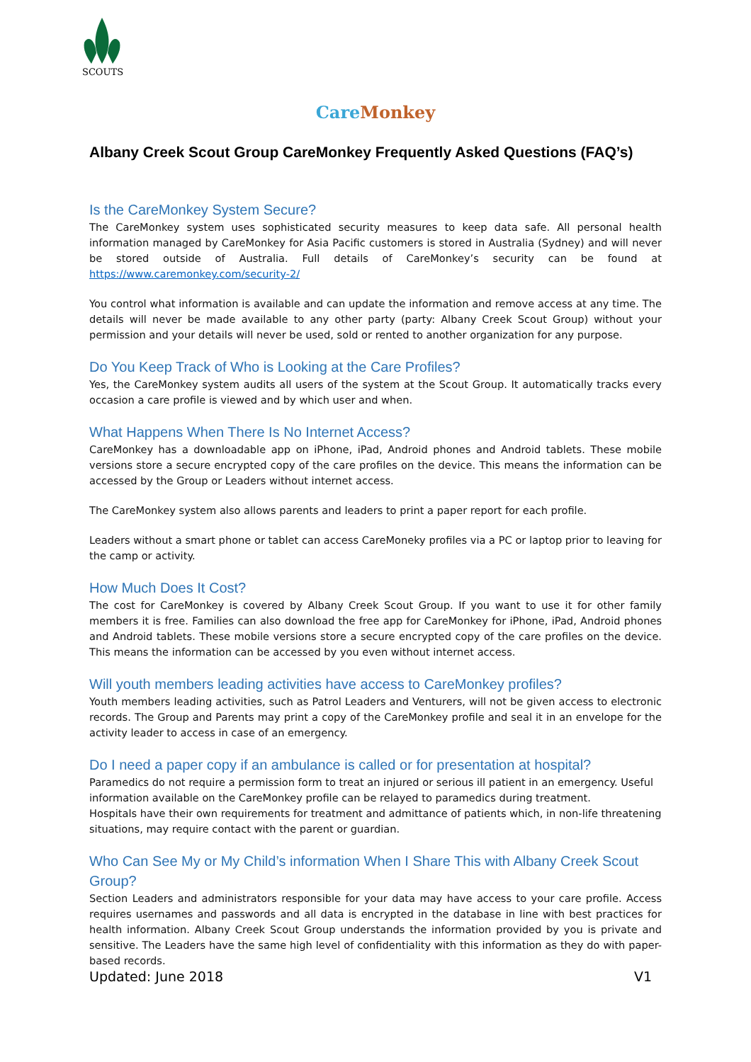SCOUTS
Care Monkey
Albany Creek Scout Group CareMonkey Frequently Asked Questions (FAQ’s)
Is the CareMonkey System Secure?
The CareMonkey system uses sophisticated security measures to keep data safe. All personal health information managed by CareMonkey for Asia Pacific customers is stored in Australia (Sydney) and will never be stored outside of Australia. Full details of CareMonkey’s security can be found at https://www.caremonkey.com/security-2/
You control what information is available and can update the information and remove access at any time. The details will never be made available to any other party (party: Albany Creek Scout Group) without your permission and your details will never be used, sold or rented to another organization for any purpose.
Do You Keep Track of Who is Looking at the Care Profiles?
Yes, the CareMonkey system audits all users of the system at the Scout Group. It automatically tracks every occasion a care profile is viewed and by which user and when.
What Happens When There Is No Internet Access?
CareMonkey has a downloadable app on iPhone, iPad, Android phones and Android tablets. These mobile versions store a secure encrypted copy of the care profiles on the device. This means the information can be accessed by the Group or Leaders without internet access.
The CareMonkey system also allows parents and leaders to print a paper report for each profile.
Leaders without a smart phone or tablet can access CareMoneky profiles via a PC or laptop prior to leaving for the camp or activity.
How Much Does It Cost?
The cost for CareMonkey is covered by Albany Creek Scout Group. If you want to use it for other family members it is free. Families can also download the free app for CareMonkey for iPhone, iPad, Android phones and Android tablets. These mobile versions store a secure encrypted copy of the care profiles on the device. This means the information can be accessed by you even without internet access.
Will youth members leading activities have access to CareMonkey profiles?
Youth members leading activities, such as Patrol Leaders and Venturers, will not be given access to electronic records. The Group and Parents may print a copy of the CareMonkey profile and seal it in an envelope for the activity leader to access in case of an emergency.
Do I need a paper copy if an ambulance is called or for presentation at hospital?
Paramedics do not require a permission form to treat an injured or serious ill patient in an emergency. Useful information available on the CareMonkey profile can be relayed to paramedics during treatment.
Hospitals have their own requirements for treatment and admittance of patients which, in non-life threatening situations, may require contact with the parent or guardian.
Who Can See My or My Child’s information When I Share This with Albany Creek Scout Group?
Section Leaders and administrators responsible for your data may have access to your care profile. Access requires usernames and passwords and all data is encrypted in the database in line with best practices for health information. Albany Creek Scout Group understands the information provided by you is private and sensitive. The Leaders have the same high level of confidentiality with this information as they do with paper-based records.
Updated: June 2018 V1